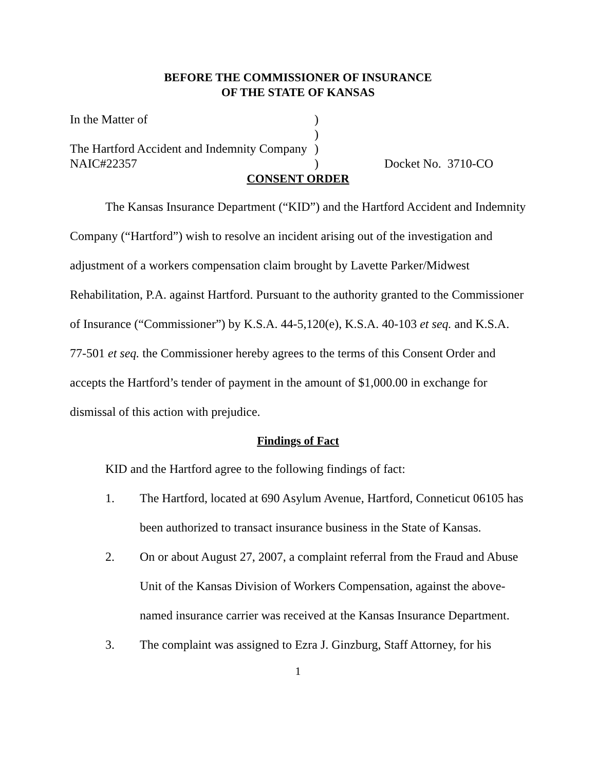BEFORE THE COMMISSIONER OF INSURANCE
OF THE STATE OF KANSAS
In the Matter of
The Hartford Accident and Indemnity Company
NAIC#22357
)
)
)
)
Docket No. 3710-CO
CONSENT ORDER
The Kansas Insurance Department (“KID”) and the Hartford Accident and Indemnity Company (“Hartford”) wish to resolve an incident arising out of the investigation and adjustment of a workers compensation claim brought by Lavette Parker/Midwest Rehabilitation, P.A. against Hartford. Pursuant to the authority granted to the Commissioner of Insurance (“Commissioner”) by K.S.A. 44-5,120(e), K.S.A. 40-103 et seq. and K.S.A. 77-501 et seq. the Commissioner hereby agrees to the terms of this Consent Order and accepts the Hartford’s tender of payment in the amount of $1,000.00 in exchange for dismissal of this action with prejudice.
Findings of Fact
KID and the Hartford agree to the following findings of fact:
1. The Hartford, located at 690 Asylum Avenue, Hartford, Conneticut 06105 has been authorized to transact insurance business in the State of Kansas.
2. On or about August 27, 2007, a complaint referral from the Fraud and Abuse Unit of the Kansas Division of Workers Compensation, against the above-named insurance carrier was received at the Kansas Insurance Department.
3. The complaint was assigned to Ezra J. Ginzburg, Staff Attorney, for his
1